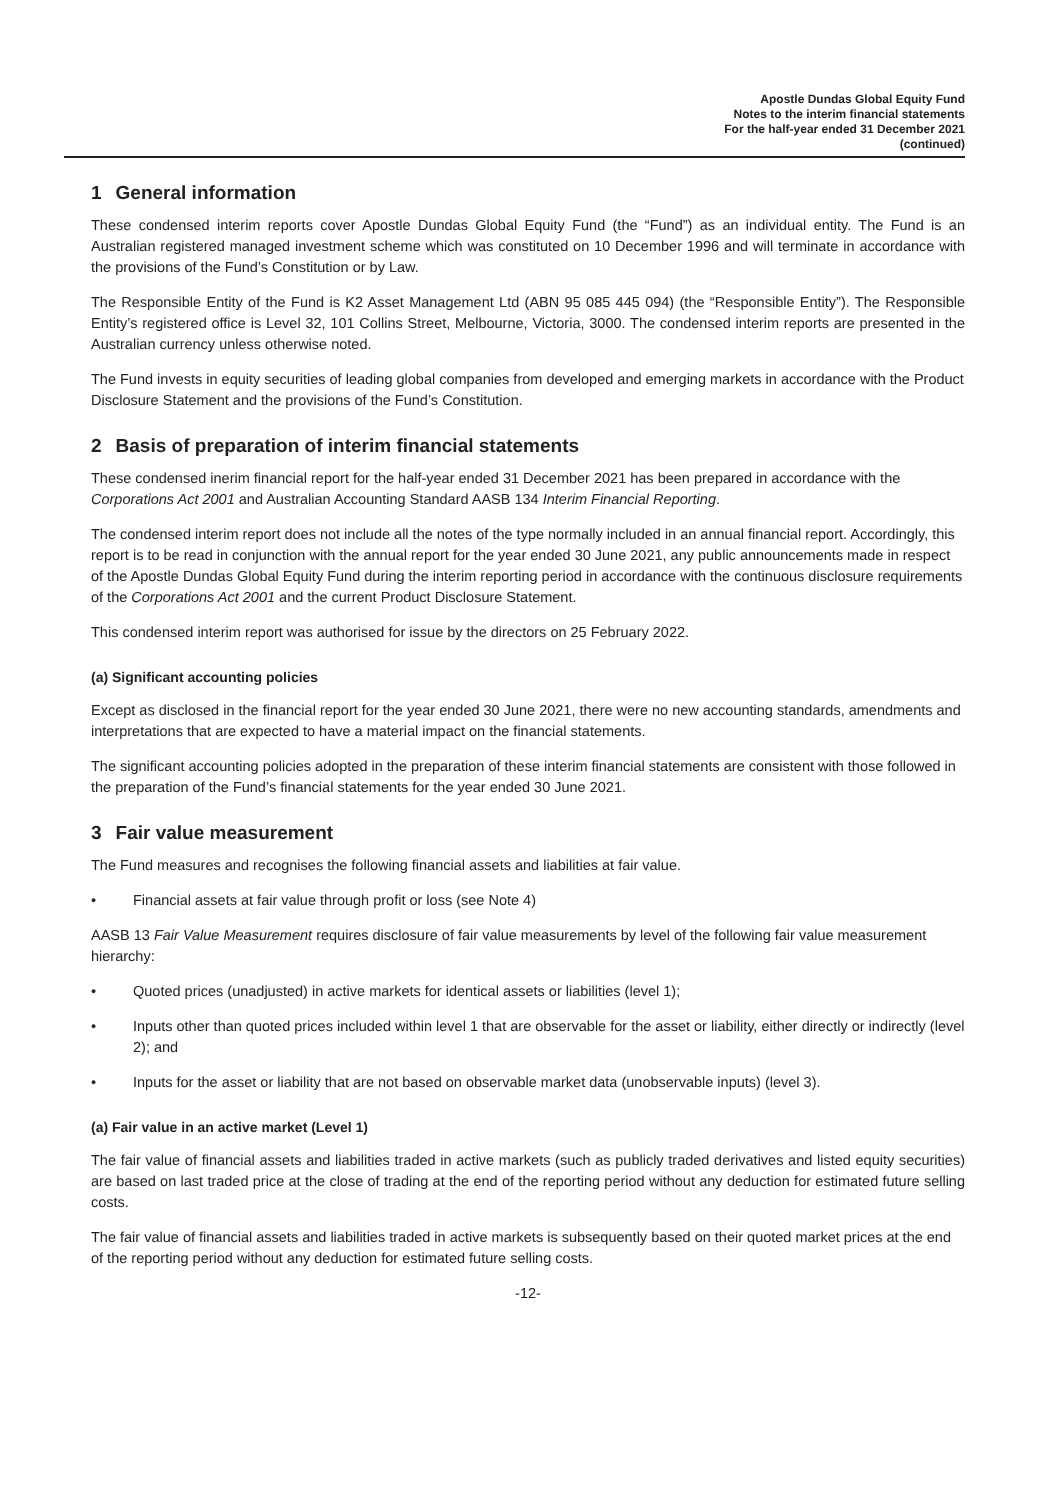Apostle Dundas Global Equity Fund
Notes to the interim financial statements
For the half-year ended 31 December 2021
(continued)
1 General information
These condensed interim reports cover Apostle Dundas Global Equity Fund (the “Fund”) as an individual entity. The Fund is an Australian registered managed investment scheme which was constituted on 10 December 1996 and will terminate in accordance with the provisions of the Fund’s Constitution or by Law.
The Responsible Entity of the Fund is K2 Asset Management Ltd (ABN 95 085 445 094) (the “Responsible Entity”). The Responsible Entity’s registered office is Level 32, 101 Collins Street, Melbourne, Victoria, 3000. The condensed interim reports are presented in the Australian currency unless otherwise noted.
The Fund invests in equity securities of leading global companies from developed and emerging markets in accordance with the Product Disclosure Statement and the provisions of the Fund’s Constitution.
2 Basis of preparation of interim financial statements
These condensed inerim financial report for the half-year ended 31 December 2021 has been prepared in accordance with the Corporations Act 2001 and Australian Accounting Standard AASB 134 Interim Financial Reporting.
The condensed interim report does not include all the notes of the type normally included in an annual financial report. Accordingly, this report is to be read in conjunction with the annual report for the year ended 30 June 2021, any public announcements made in respect of the Apostle Dundas Global Equity Fund during the interim reporting period in accordance with the continuous disclosure requirements of the Corporations Act 2001 and the current Product Disclosure Statement.
This condensed interim report was authorised for issue by the directors on 25 February 2022.
(a) Significant accounting policies
Except as disclosed in the financial report for the year ended 30 June 2021, there were no new accounting standards, amendments and interpretations that are expected to have a material impact on the financial statements.
The significant accounting policies adopted in the preparation of these interim financial statements are consistent with those followed in the preparation of the Fund’s financial statements for the year ended 30 June 2021.
3 Fair value measurement
The Fund measures and recognises the following financial assets and liabilities at fair value.
• Financial assets at fair value through profit or loss (see Note 4)
AASB 13 Fair Value Measurement requires disclosure of fair value measurements by level of the following fair value measurement hierarchy:
• Quoted prices (unadjusted) in active markets for identical assets or liabilities (level 1);
• Inputs other than quoted prices included within level 1 that are observable for the asset or liability, either directly or indirectly (level 2); and
• Inputs for the asset or liability that are not based on observable market data (unobservable inputs) (level 3).
(a) Fair value in an active market (Level 1)
The fair value of financial assets and liabilities traded in active markets (such as publicly traded derivatives and listed equity securities) are based on last traded price at the close of trading at the end of the reporting period without any deduction for estimated future selling costs.
The fair value of financial assets and liabilities traded in active markets is subsequently based on their quoted market prices at the end of the reporting period without any deduction for estimated future selling costs.
-12-